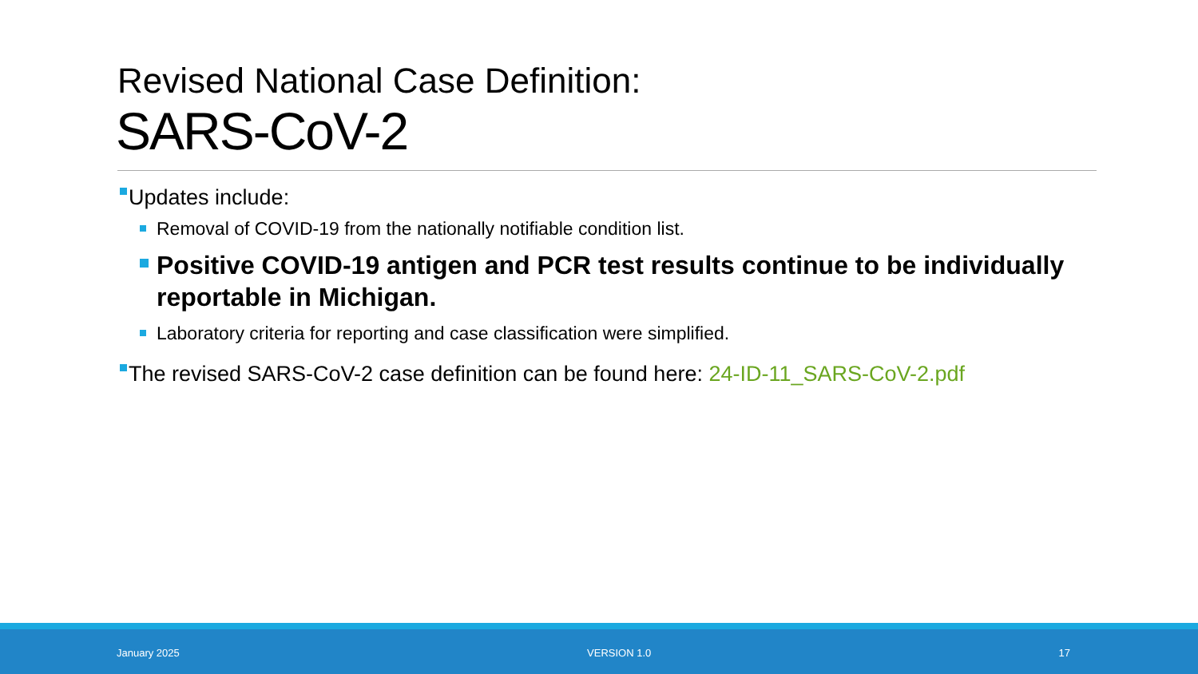Revised National Case Definition:
SARS-CoV-2
Updates include:
Removal of COVID-19 from the nationally notifiable condition list.
Positive COVID-19 antigen and PCR test results continue to be individually reportable in Michigan.
Laboratory criteria for reporting and case classification were simplified.
The revised SARS-CoV-2 case definition can be found here: 24-ID-11_SARS-CoV-2.pdf
January 2025 VERSION 1.0 17